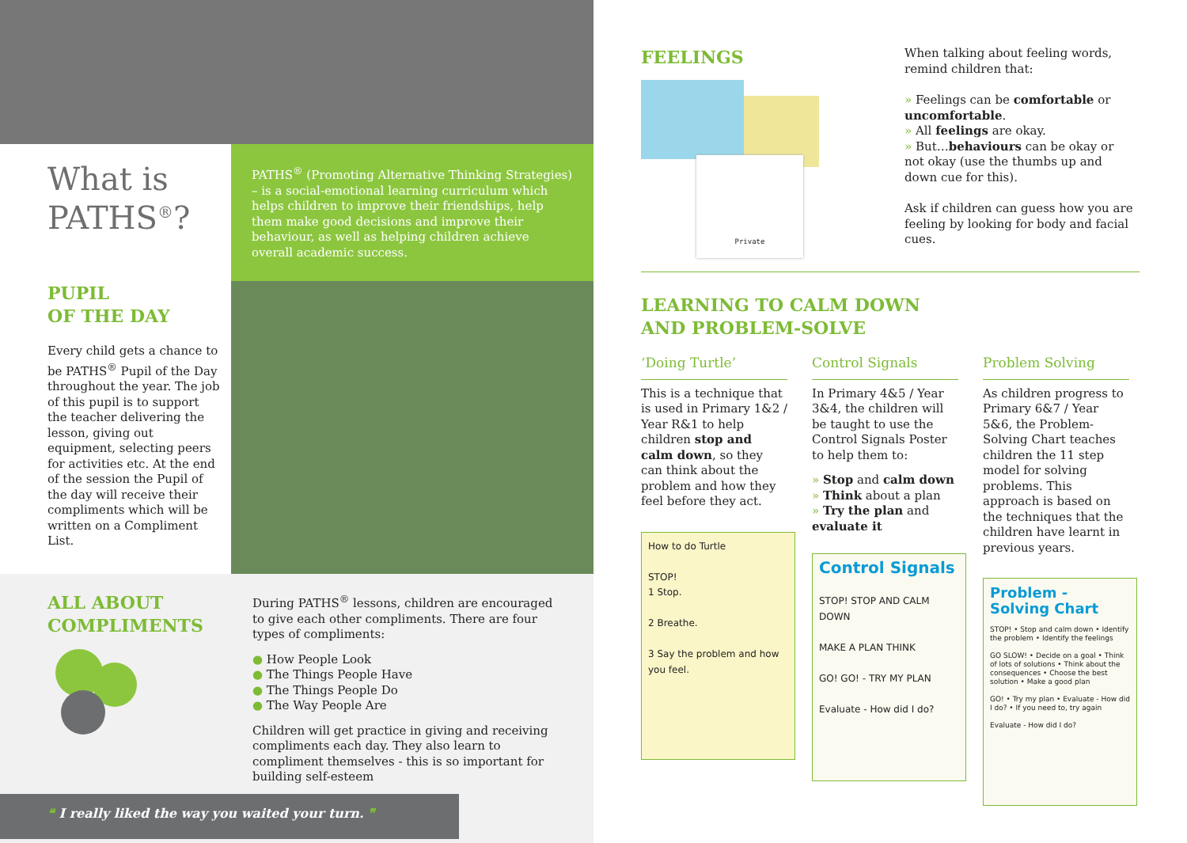What is PATHS<sup>®</sup>?
PUPIL
OF THE DAY
Every child gets a chance to be PATHS<sup>®</sup> Pupil of the Day throughout the year. The job of this pupil is to support the teacher delivering the lesson, giving out equipment, selecting peers for activities etc. At the end of the session the Pupil of the day will receive their compliments which will be written on a Compliment List.
PATHS<sup>®</sup> (Promoting Alternative Thinking Strategies) – is a social-emotional learning curriculum which helps children to improve their friendships, help them make good decisions and improve their behaviour, as well as helping children achieve overall academic success.
ALL ABOUT
COMPLIMENTS
During PATHS<sup>®</sup> lessons, children are encouraged to give each other compliments. There are four types of compliments:
● How People Look
● The Things People Have
● The Things People Do
● The Way People Are
Children will get practice in giving and receiving compliments each day. They also learn to compliment themselves - this is so important for building self-esteem
❝ I really liked the way you waited your turn. ❞
FEELINGS
Private
When talking about feeling words, remind children that:
» Feelings can be comfortable or uncomfortable.
» All feelings are okay.
» But…behaviours can be okay or not okay (use the thumbs up and down cue for this).
Ask if children can guess how you are feeling by looking for body and facial cues.
LEARNING TO CALM DOWN
AND PROBLEM-SOLVE
‘Doing Turtle’
This is a technique that is used in Primary 1&2 / Year R&1 to help children stop and calm down, so they can think about the problem and how they feel before they act.
How to do Turtle
STOP!
1 Stop.
2 Breathe.
3 Say the problem and how you feel.
Control Signals
In Primary 4&5 / Year 3&4, the children will be taught to use the Control Signals Poster to help them to:
» Stop and calm down
» Think about a plan
» Try the plan and evaluate it
Control Signals
STOP! STOP AND CALM DOWN
MAKE A PLAN THINK
GO! GO! - TRY MY PLAN
Evaluate - How did I do?
Problem Solving
As children progress to Primary 6&7 / Year 5&6, the Problem-Solving Chart teaches children the 11 step model for solving problems. This approach is based on the techniques that the children have learnt in previous years.
Problem - Solving Chart
STOP! • Stop and calm down • Identify the problem • Identify the feelings
GO SLOW! • Decide on a goal • Think of lots of solutions • Think about the consequences • Choose the best solution • Make a good plan
GO! • Try my plan • Evaluate - How did I do? • If you need to, try again
Evaluate - How did I do?